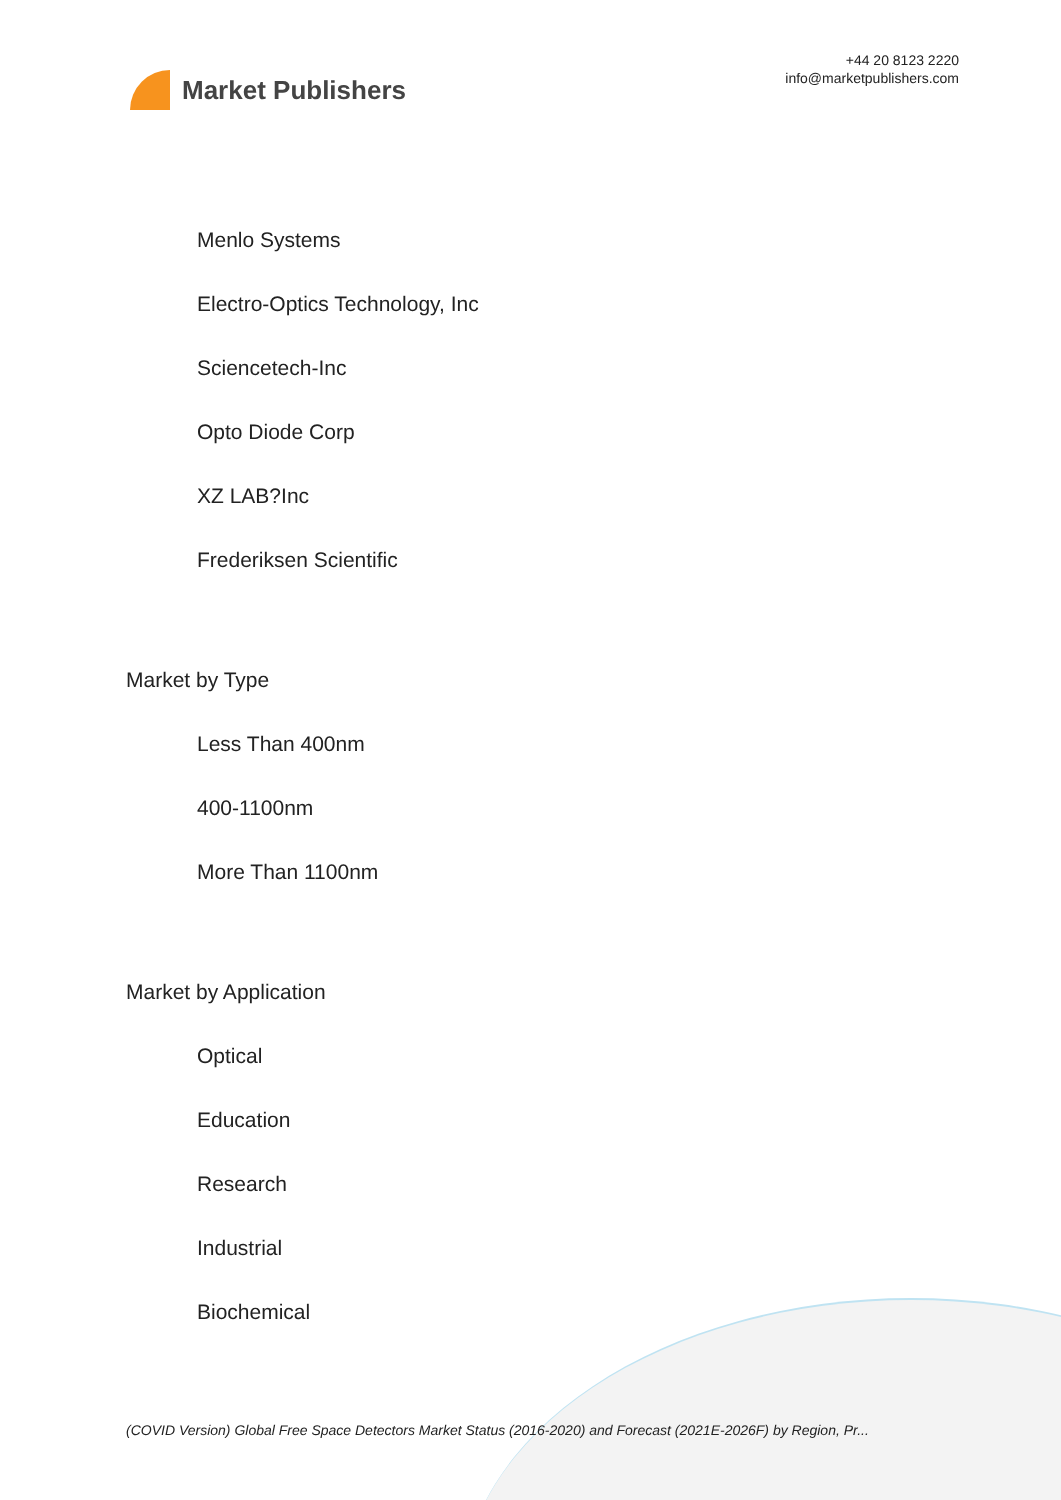Market Publishers
+44 20 8123 2220
info@marketpublishers.com
Menlo Systems
Electro-Optics Technology, Inc
Sciencetech-Inc
Opto Diode Corp
XZ LAB?Inc
Frederiksen Scientific
Market by Type
Less Than 400nm
400-1100nm
More Than 1100nm
Market by Application
Optical
Education
Research
Industrial
Biochemical
(COVID Version) Global Free Space Detectors Market Status (2016-2020) and Forecast (2021E-2026F) by Region, Pr...